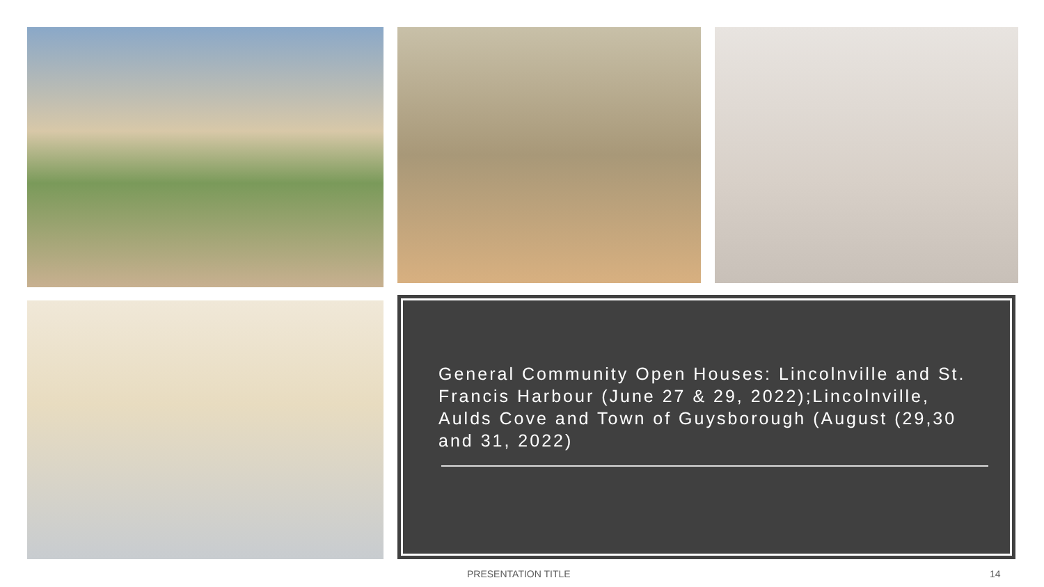General Community Open Houses: Lincolnville and St. Francis Harbour (June 27 & 29, 2022);Lincolnville, Aulds Cove and Town of Guysborough (August (29,30 and 31, 2022)
PRESENTATION TITLE 14